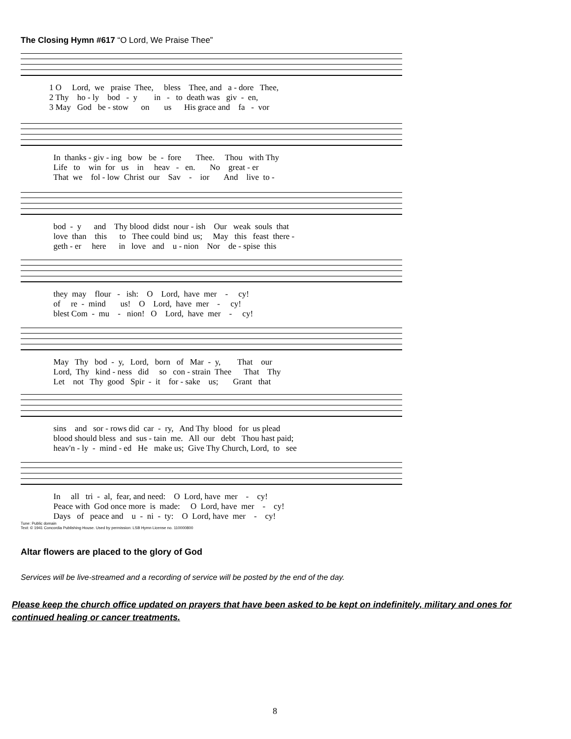The Closing Hymn #617 “O Lord, We Praise Thee”
1 O Lord, we praise Thee, bless Thee, and a - dore Thee, 2 Thy ho - ly bod - y in - to death was giv - en, 3 May God be - stow on us His grace and fa - vor
In thanks - giv - ing bow be - fore Thee. Thou with Thy Life to win for us in heav - en. No great - er That we fol - low Christ our Sav - ior And live to -
bod - y and Thy blood didst nour - ish Our weak souls that love than this to Thee could bind us; May this feast there - geth - er here in love and u - nion Nor de - spise this
they may flour - ish: O Lord, have mer - cy! of re - mind us! O Lord, have mer - cy! blest Com - mu - nion! O Lord, have mer - cy!
May Thy bod - y, Lord, born of Mar - y, That our Lord, Thy kind - ness did so con - strain Thee That Thy Let not Thy good Spir - it for - sake us; Grant that
sins and sor - rows did car - ry, And Thy blood for us plead blood should bless and sus - tain me. All our debt Thou hast paid; heav'n - ly - mind - ed He make us; Give Thy Church, Lord, to see
In all tri - al, fear, and need: O Lord, have mer - cy! Peace with God once more is made: O Lord, have mer - cy! Days of peace and u - ni - ty: O Lord, have mer - cy!
Tune: Public domain
Text: © 1941 Concordia Publishing House. Used by permission: LSB Hymn License no. 110000800
Altar flowers are placed to the glory of God
Services will be live-streamed and a recording of service will be posted by the end of the day.
Please keep the church office updated on prayers that have been asked to be kept on indefinitely, military and ones for continued healing or cancer treatments.
8